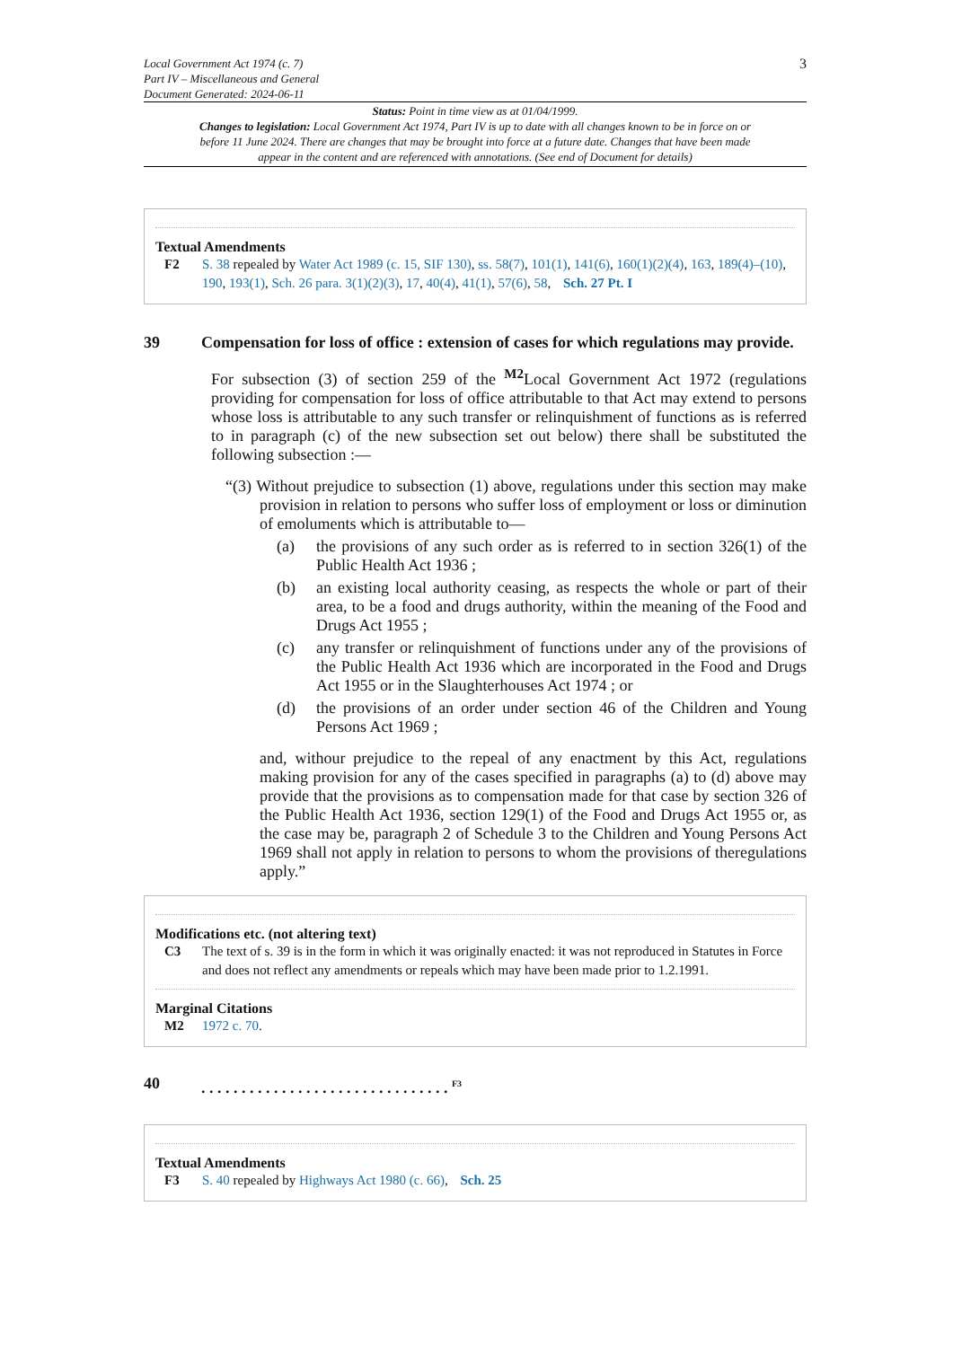Local Government Act 1974 (c. 7)
Part IV – Miscellaneous and General
Document Generated: 2024-06-11
3
Status: Point in time view as at 01/04/1999.
Changes to legislation: Local Government Act 1974, Part IV is up to date with all changes known to be in force on or before 11 June 2024. There are changes that may be brought into force at a future date. Changes that have been made appear in the content and are referenced with annotations. (See end of Document for details)
Textual Amendments
F2 S. 38 repealed by Water Act 1989 (c. 15, SIF 130), ss. 58(7), 101(1), 141(6), 160(1)(2)(4), 163, 189(4)–(10), 190, 193(1), Sch. 26 para. 3(1)(2)(3), 17, 40(4), 41(1), 57(6), 58, Sch. 27 Pt. I
39 Compensation for loss of office : extension of cases for which regulations may provide.
For subsection (3) of section 259 of the <sup>M2</sup>Local Government Act 1972 (regulations providing for compensation for loss of office attributable to that Act may extend to persons whose loss is attributable to any such transfer or relinquishment of functions as is referred to in paragraph (c) of the new subsection set out below) there shall be substituted the following subsection :—
“(3) Without prejudice to subsection (1) above, regulations under this section may make provision in relation to persons who suffer loss of employment or loss or diminution of emoluments which is attributable to—
(a) the provisions of any such order as is referred to in section 326(1) of the Public Health Act 1936 ;
(b) an existing local authority ceasing, as respects the whole or part of their area, to be a food and drugs authority, within the meaning of the Food and Drugs Act 1955 ;
(c) any transfer or relinquishment of functions under any of the provisions of the Public Health Act 1936 which are incorporated in the Food and Drugs Act 1955 or in the Slaughterhouses Act 1974 ; or
(d) the provisions of an order under section 46 of the Children and Young Persons Act 1969 ;
and, withour prejudice to the repeal of any enactment by this Act, regulations making provision for any of the cases specified in paragraphs (a) to (d) above may provide that the provisions as to compensation made for that case by section 326 of the Public Health Act 1936, section 129(1) of the Food and Drugs Act 1955 or, as the case may be, paragraph 2 of Schedule 3 to the Children and Young Persons Act 1969 shall not apply in relation to persons to whom the provisions of theregulations apply.”
Modifications etc. (not altering text)
C3 The text of s. 39 is in the form in which it was originally enacted: it was not reproduced in Statutes in Force and does not reflect any amendments or repeals which may have been made prior to 1.2.1991.
Marginal Citations
M2 1972 c. 70.
40. . . . . . . . . . . . . . . . . . . . . . . . . . . . . . . <sup>F3</sup>
Textual Amendments
F3 S. 40 repealed by Highways Act 1980 (c. 66), Sch. 25